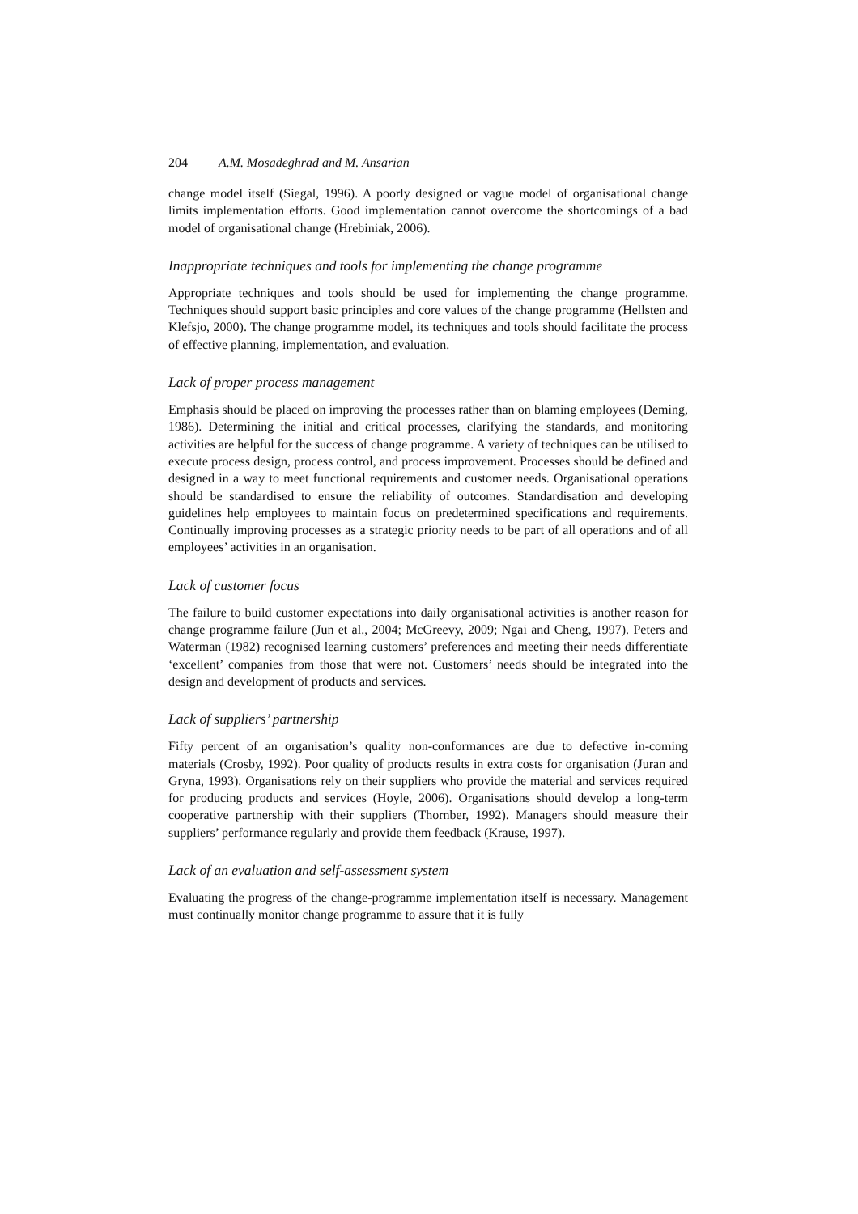204 A.M. Mosadeghrad and M. Ansarian
change model itself (Siegal, 1996). A poorly designed or vague model of organisational change limits implementation efforts. Good implementation cannot overcome the shortcomings of a bad model of organisational change (Hrebiniak, 2006).
Inappropriate techniques and tools for implementing the change programme
Appropriate techniques and tools should be used for implementing the change programme. Techniques should support basic principles and core values of the change programme (Hellsten and Klefsjo, 2000). The change programme model, its techniques and tools should facilitate the process of effective planning, implementation, and evaluation.
Lack of proper process management
Emphasis should be placed on improving the processes rather than on blaming employees (Deming, 1986). Determining the initial and critical processes, clarifying the standards, and monitoring activities are helpful for the success of change programme. A variety of techniques can be utilised to execute process design, process control, and process improvement. Processes should be defined and designed in a way to meet functional requirements and customer needs. Organisational operations should be standardised to ensure the reliability of outcomes. Standardisation and developing guidelines help employees to maintain focus on predetermined specifications and requirements. Continually improving processes as a strategic priority needs to be part of all operations and of all employees’ activities in an organisation.
Lack of customer focus
The failure to build customer expectations into daily organisational activities is another reason for change programme failure (Jun et al., 2004; McGreevy, 2009; Ngai and Cheng, 1997). Peters and Waterman (1982) recognised learning customers’ preferences and meeting their needs differentiate ‘excellent’ companies from those that were not. Customers’ needs should be integrated into the design and development of products and services.
Lack of suppliers’ partnership
Fifty percent of an organisation’s quality non-conformances are due to defective in-coming materials (Crosby, 1992). Poor quality of products results in extra costs for organisation (Juran and Gryna, 1993). Organisations rely on their suppliers who provide the material and services required for producing products and services (Hoyle, 2006). Organisations should develop a long-term cooperative partnership with their suppliers (Thornber, 1992). Managers should measure their suppliers’ performance regularly and provide them feedback (Krause, 1997).
Lack of an evaluation and self-assessment system
Evaluating the progress of the change-programme implementation itself is necessary. Management must continually monitor change programme to assure that it is fully